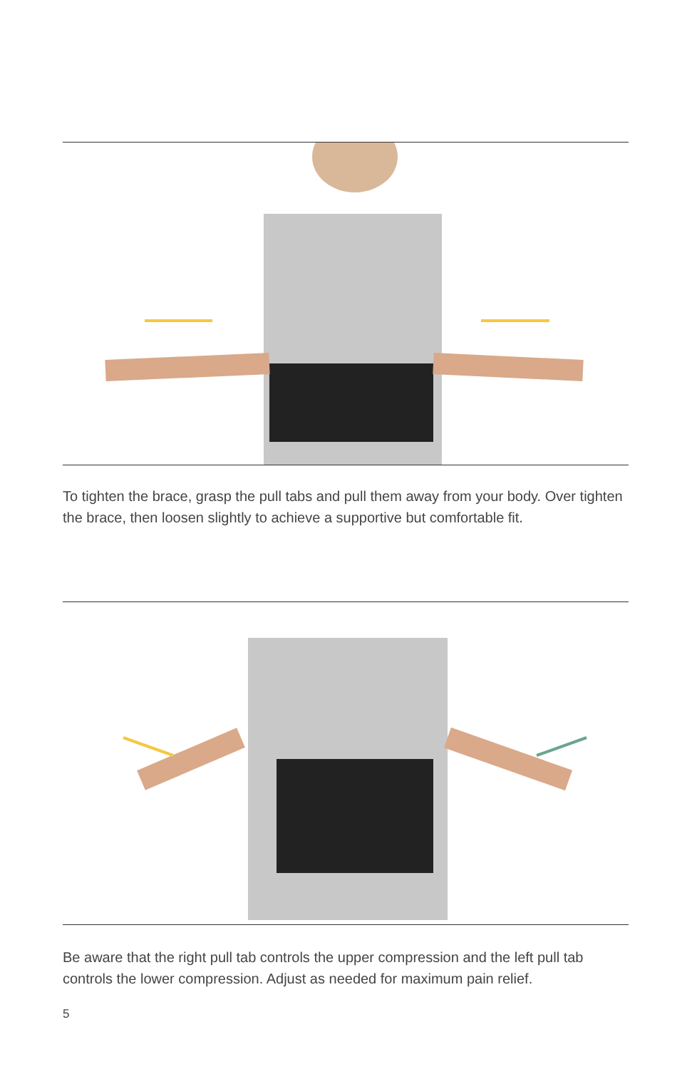To tighten the brace, grasp the pull tabs and pull them away from your body. Over tighten the brace, then loosen slightly to achieve a supportive but comfortable fit.
Be aware that the right pull tab controls the upper compression and the left pull tab controls the lower compression. Adjust as needed for maximum pain relief.
5